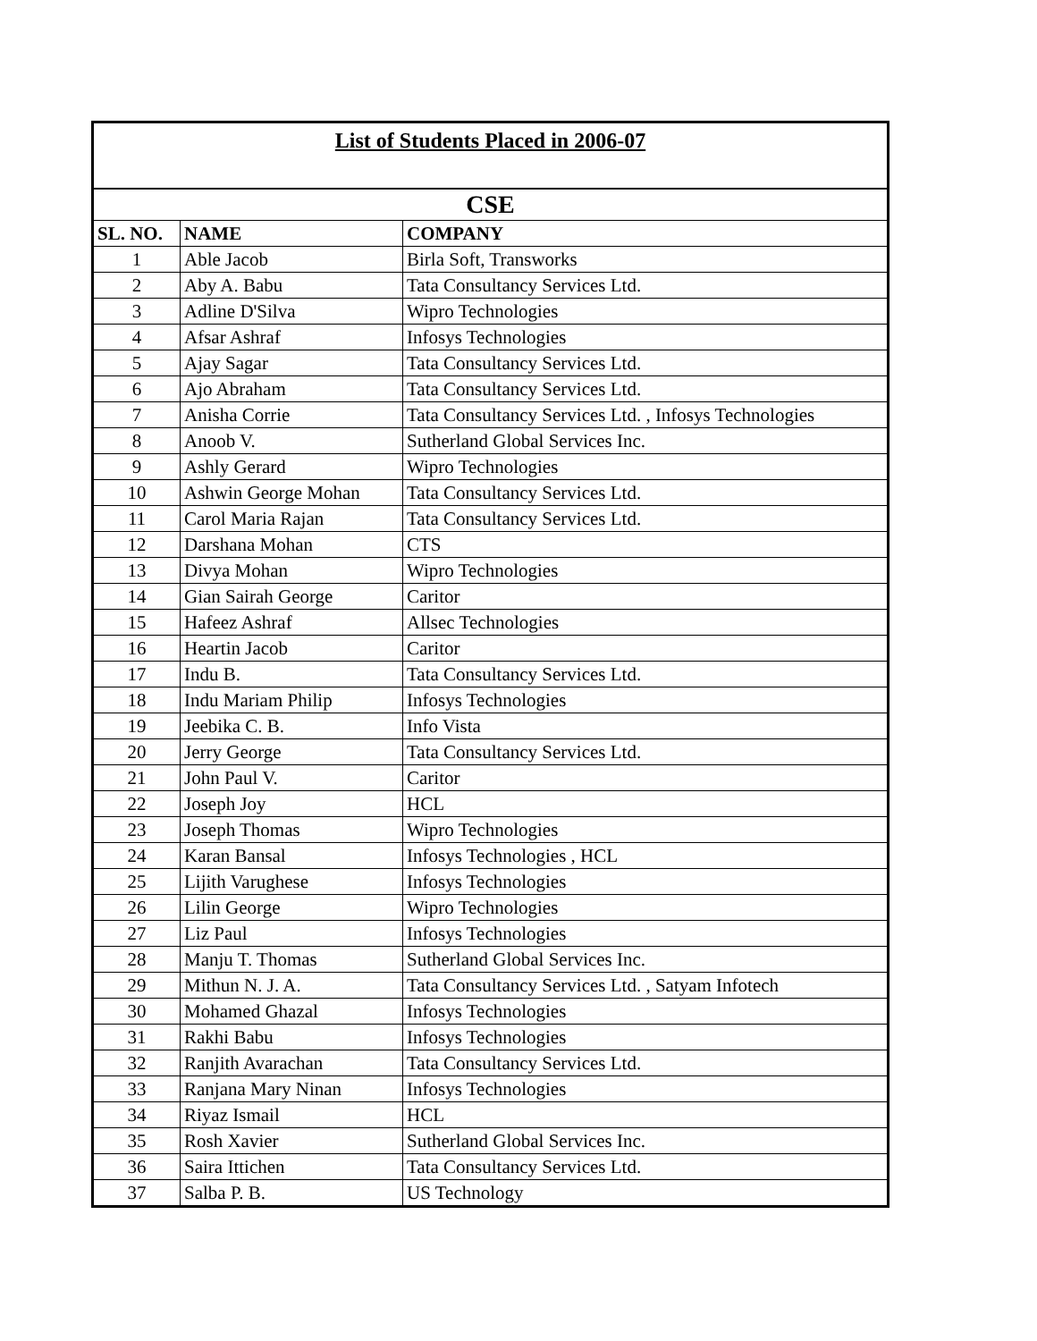| List of Students Placed in 2006-07 | | |
| CSE | | |
| SL. NO. | NAME | COMPANY |
| 1 | Able Jacob | Birla Soft, Transworks |
| 2 | Aby A. Babu | Tata Consultancy Services Ltd. |
| 3 | Adline D'Silva | Wipro Technologies |
| 4 | Afsar Ashraf | Infosys Technologies |
| 5 | Ajay Sagar | Tata Consultancy Services Ltd. |
| 6 | Ajo Abraham | Tata Consultancy Services Ltd. |
| 7 | Anisha Corrie | Tata Consultancy Services Ltd. , Infosys Technologies |
| 8 | Anoob V. | Sutherland Global Services Inc. |
| 9 | Ashly Gerard | Wipro Technologies |
| 10 | Ashwin George Mohan | Tata Consultancy Services Ltd. |
| 11 | Carol Maria Rajan | Tata Consultancy Services Ltd. |
| 12 | Darshana Mohan | CTS |
| 13 | Divya Mohan | Wipro Technologies |
| 14 | Gian Sairah George | Caritor |
| 15 | Hafeez Ashraf | Allsec Technologies |
| 16 | Heartin Jacob | Caritor |
| 17 | Indu B. | Tata Consultancy Services Ltd. |
| 18 | Indu Mariam Philip | Infosys Technologies |
| 19 | Jeebika C. B. | Info Vista |
| 20 | Jerry George | Tata Consultancy Services Ltd. |
| 21 | John Paul V. | Caritor |
| 22 | Joseph Joy | HCL |
| 23 | Joseph Thomas | Wipro Technologies |
| 24 | Karan Bansal | Infosys Technologies , HCL |
| 25 | Lijith Varughese | Infosys Technologies |
| 26 | Lilin George | Wipro Technologies |
| 27 | Liz Paul | Infosys Technologies |
| 28 | Manju T. Thomas | Sutherland Global Services Inc. |
| 29 | Mithun N. J. A. | Tata Consultancy Services Ltd. , Satyam Infotech |
| 30 | Mohamed Ghazal | Infosys Technologies |
| 31 | Rakhi Babu | Infosys Technologies |
| 32 | Ranjith Avarachan | Tata Consultancy Services Ltd. |
| 33 | Ranjana Mary Ninan | Infosys Technologies |
| 34 | Riyaz Ismail | HCL |
| 35 | Rosh Xavier | Sutherland Global Services Inc. |
| 36 | Saira Ittichen | Tata Consultancy Services Ltd. |
| 37 | Salba P. B. | US Technology |